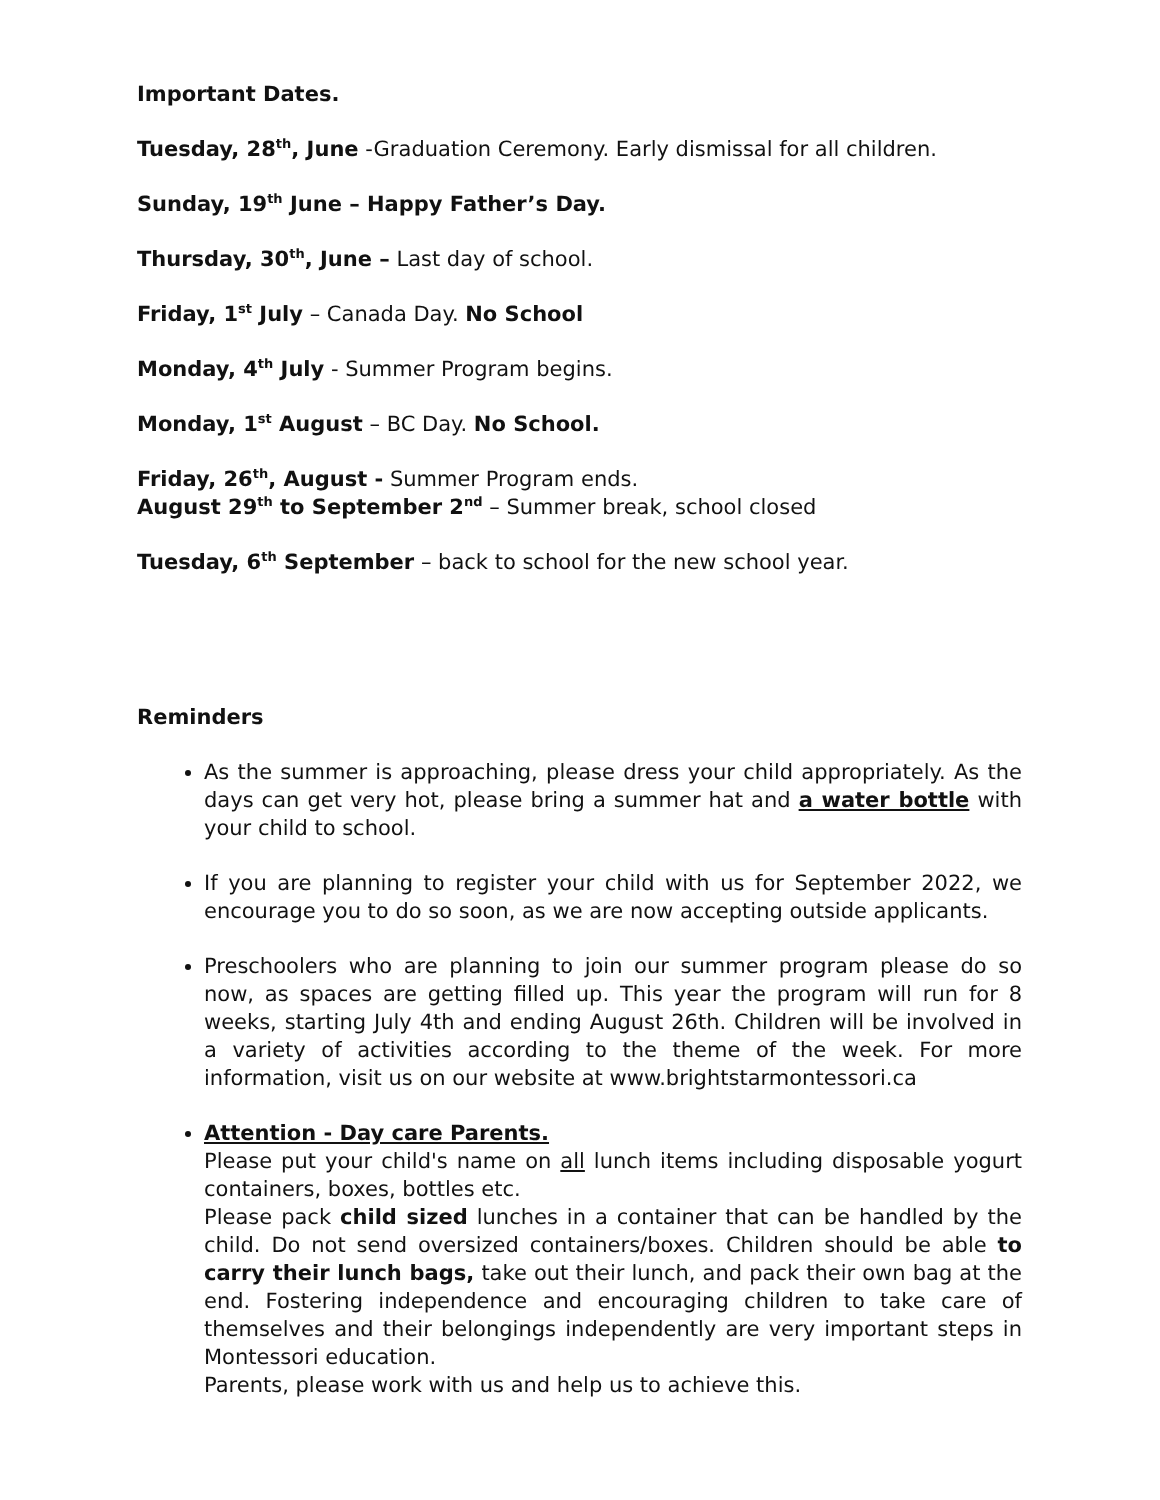Important Dates.
Tuesday, 28<sup>th</sup>, June -Graduation Ceremony. Early dismissal for all children.
Sunday, 19<sup>th</sup> June – Happy Father’s Day.
Thursday, 30<sup>th</sup>, June – Last day of school.
Friday, 1<sup>st</sup> July – Canada Day. No School
Monday, 4<sup>th</sup> July - Summer Program begins.
Monday, 1<sup>st</sup> August – BC Day. No School.
Friday, 26<sup>th</sup>, August - Summer Program ends.
August 29<sup>th</sup> to September 2<sup>nd</sup> – Summer break, school closed
Tuesday, 6<sup>th</sup> September – back to school for the new school year.
Reminders
As the summer is approaching, please dress your child appropriately. As the days can get very hot, please bring a summer hat and a water bottle with your child to school.
If you are planning to register your child with us for September 2022, we encourage you to do so soon, as we are now accepting outside applicants.
Preschoolers who are planning to join our summer program please do so now, as spaces are getting filled up. This year the program will run for 8 weeks, starting July 4th and ending August 26th. Children will be involved in a variety of activities according to the theme of the week. For more information, visit us on our website at www.brightstarmontessori.ca
Attention - Day care Parents.
Please put your child's name on all lunch items including disposable yogurt containers, boxes, bottles etc.
Please pack child sized lunches in a container that can be handled by the child. Do not send oversized containers/boxes. Children should be able to carry their lunch bags, take out their lunch, and pack their own bag at the end. Fostering independence and encouraging children to take care of themselves and their belongings independently are very important steps in Montessori education.
Parents, please work with us and help us to achieve this.